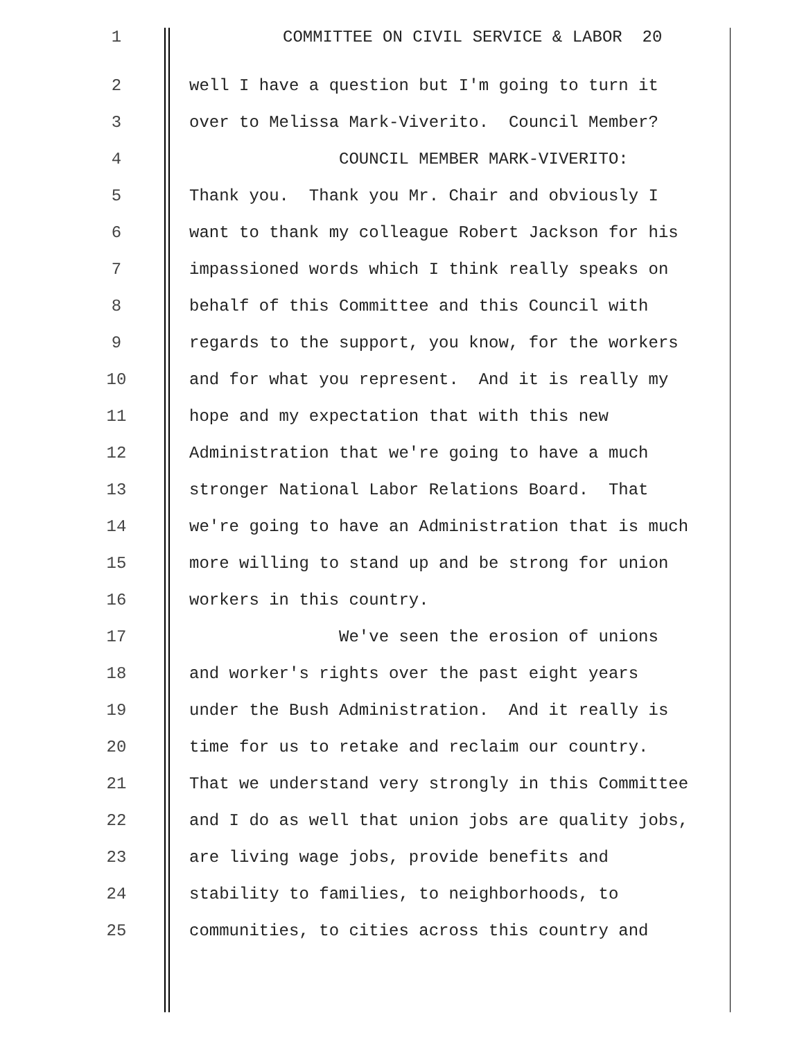1
COMMITTEE ON CIVIL SERVICE & LABOR 20
2
well I have a question but I'm going to turn it
3
over to Melissa Mark-Viverito. Council Member?
4
COUNCIL MEMBER MARK-VIVERITO:
5
Thank you. Thank you Mr. Chair and obviously I
6
want to thank my colleague Robert Jackson for his
7
impassioned words which I think really speaks on
8
behalf of this Committee and this Council with
9
regards to the support, you know, for the workers
10
and for what you represent. And it is really my
11
hope and my expectation that with this new
12
Administration that we're going to have a much
13
stronger National Labor Relations Board. That
14
we're going to have an Administration that is much
15
more willing to stand up and be strong for union
16
workers in this country.
17
We've seen the erosion of unions
18
and worker's rights over the past eight years
19
under the Bush Administration. And it really is
20
time for us to retake and reclaim our country.
21
That we understand very strongly in this Committee
22
and I do as well that union jobs are quality jobs,
23
are living wage jobs, provide benefits and
24
stability to families, to neighborhoods, to
25
communities, to cities across this country and